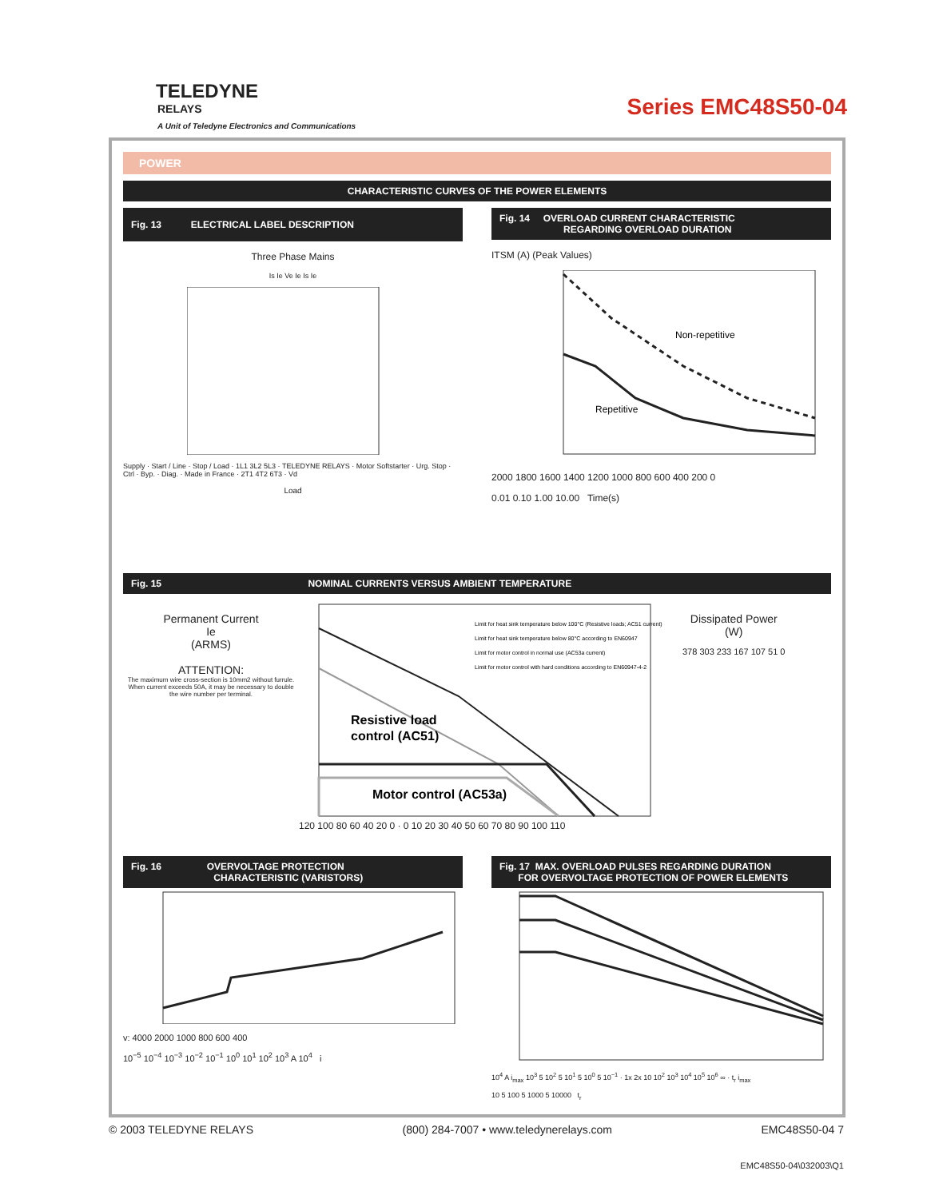TELEDYNE
RELAYS
A Unit of Teledyne Electronics and Communications
Series EMC48S50-04
POWER
CHARACTERISTIC CURVES OF THE POWER ELEMENTS
Fig. 13 ELECTRICAL LABEL DESCRIPTION
Three Phase Mains
Is Ie Ve Ie Is Ie
Supply · Start / Line · Stop / Load · 1L1 3L2 5L3 · TELEDYNE RELAYS · Motor Softstarter · Urg. Stop · Ctrl · Byp. · Diag. · Made in France · 2T1 4T2 6T3 · Vd
Load
Fig. 14 OVERLOAD CURRENT CHARACTERISTIC
REGARDING OVERLOAD DURATION
ITSM (A) (Peak Values)
Non-repetitive
Repetitive
2000 1800 1600 1400 1200 1000 800 600 400 200 0
0.01 0.10 1.00 10.00 Time(s)
Fig. 15 NOMINAL CURRENTS VERSUS AMBIENT TEMPERATURE
Permanent Current
Ie
(ARMS)
ATTENTION:
The maximum wire cross-section is 10mm2 without furrule. When current exceeds 50A, it may be necessary to double the wire number per terminal.
Resistive load
control (AC51)
Motor control (AC53a)
Limit for heat sink temperature below 100°C (Resistive loads; AC51 current)
Limit for heat sink temperature below 80°C according to EN60947
Limit for motor control in normal use (AC53a current)
Limit for motor control with hard conditions according to EN60947-4-2
120 100 80 60 40 20 0 · 0 10 20 30 40 50 60 70 80 90 100 110
Dissipated Power
(W)
378 303 233 167 107 51 0
Fig. 16 OVERVOLTAGE PROTECTION
CHARACTERISTIC (VARISTORS)
v: 4000 2000 1000 800 600 400
10<sup>−5</sup> 10<sup>−4</sup> 10<sup>−3</sup> 10<sup>−2</sup> 10<sup>−1</sup> 10<sup>0</sup> 10<sup>1</sup> 10<sup>2</sup> 10<sup>3</sup> A 10<sup>4</sup> i
Fig. 17 MAX. OVERLOAD PULSES REGARDING DURATION
FOR OVERVOLTAGE PROTECTION OF POWER ELEMENTS
10<sup>4</sup> A i<sub>max</sub> 10<sup>3</sup> 5 10<sup>2</sup> 5 10<sup>1</sup> 5 10<sup>0</sup> 5 10<sup>−1</sup> · 1x 2x 10 10<sup>2</sup> 10<sup>3</sup> 10<sup>4</sup> 10<sup>5</sup> 10<sup>6</sup> ∞ · t<sub>r</sub> i<sub>max</sub>
10 5 100 5 1000 5 10000 t<sub>r</sub>
© 2003 TELEDYNE RELAYS (800) 284-7007 • www.teledynerelays.com EMC48S50-04 7
EMC48S50-04\032003\Q1